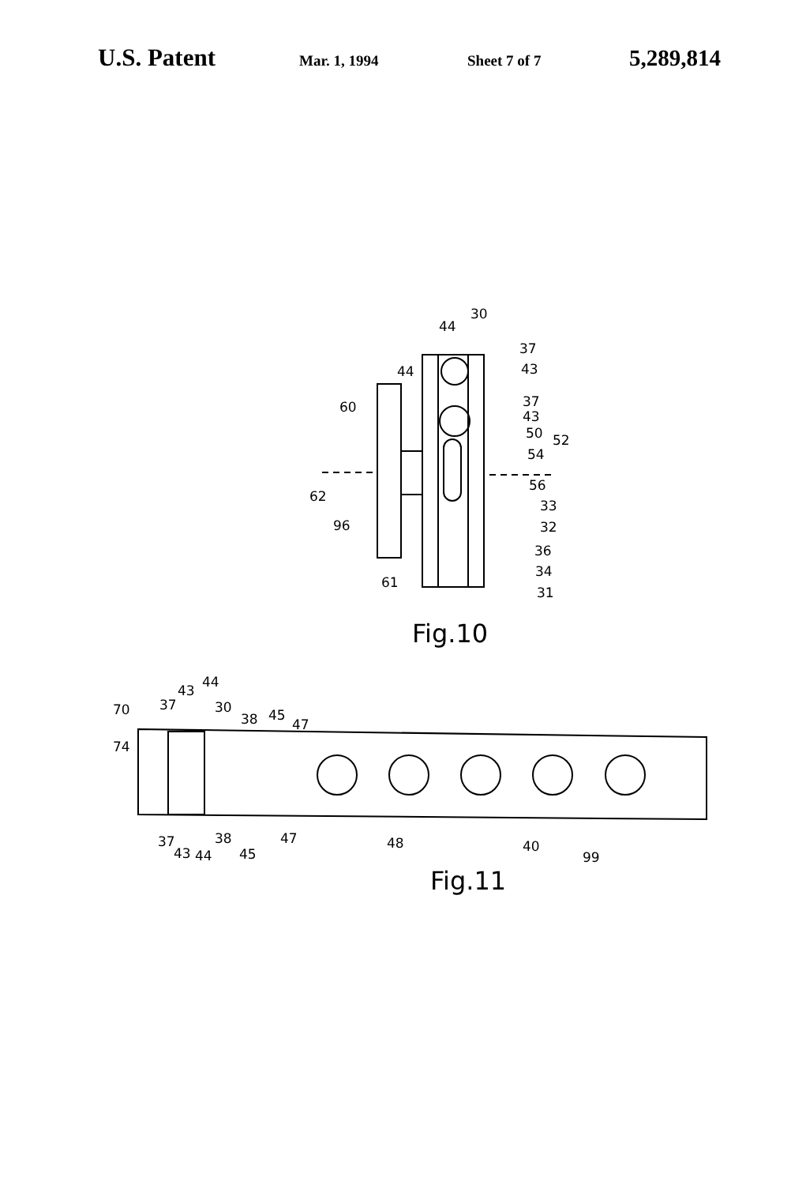U.S. Patent Mar. 1, 1994 Sheet 7 of 7 5,289,814
30
44
37
43
44
60
37
43
50
52
54
56
62
33
32
96
36
34
61
31
Fig.10
44
43
70
37
30
38
45
47
74
37
38
47
48
40
43
44
45
99
Fig.11